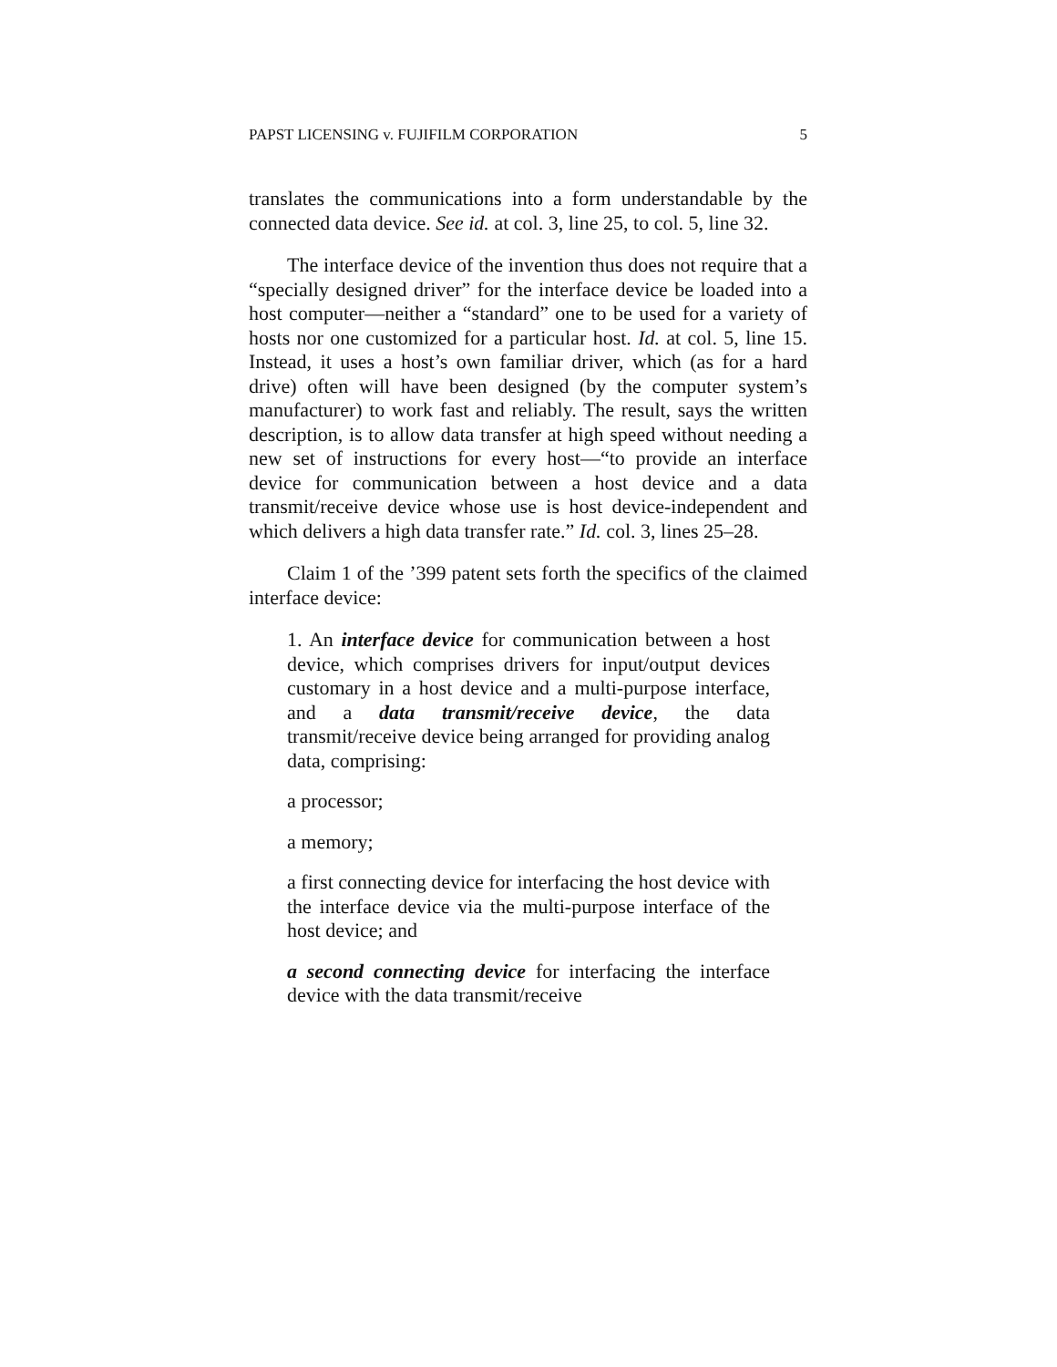PAPST LICENSING v. FUJIFILM CORPORATION 5
translates the communications into a form understandable by the connected data device. See id. at col. 3, line 25, to col. 5, line 32.
The interface device of the invention thus does not require that a “specially designed driver” for the interface device be loaded into a host computer—neither a “standard” one to be used for a variety of hosts nor one customized for a particular host. Id. at col. 5, line 15. Instead, it uses a host’s own familiar driver, which (as for a hard drive) often will have been designed (by the computer system’s manufacturer) to work fast and reliably. The result, says the written description, is to allow data transfer at high speed without needing a new set of instructions for every host—“to provide an interface device for communication between a host device and a data transmit/receive device whose use is host device-independent and which delivers a high data transfer rate.” Id. col. 3, lines 25–28.
Claim 1 of the ’399 patent sets forth the specifics of the claimed interface device:
1. An interface device for communication between a host device, which comprises drivers for input/output devices customary in a host device and a multi-purpose interface, and a data transmit/receive device, the data transmit/receive device being arranged for providing analog data, comprising:
a processor;
a memory;
a first connecting device for interfacing the host device with the interface device via the multi-purpose interface of the host device; and
a second connecting device for interfacing the interface device with the data transmit/receive